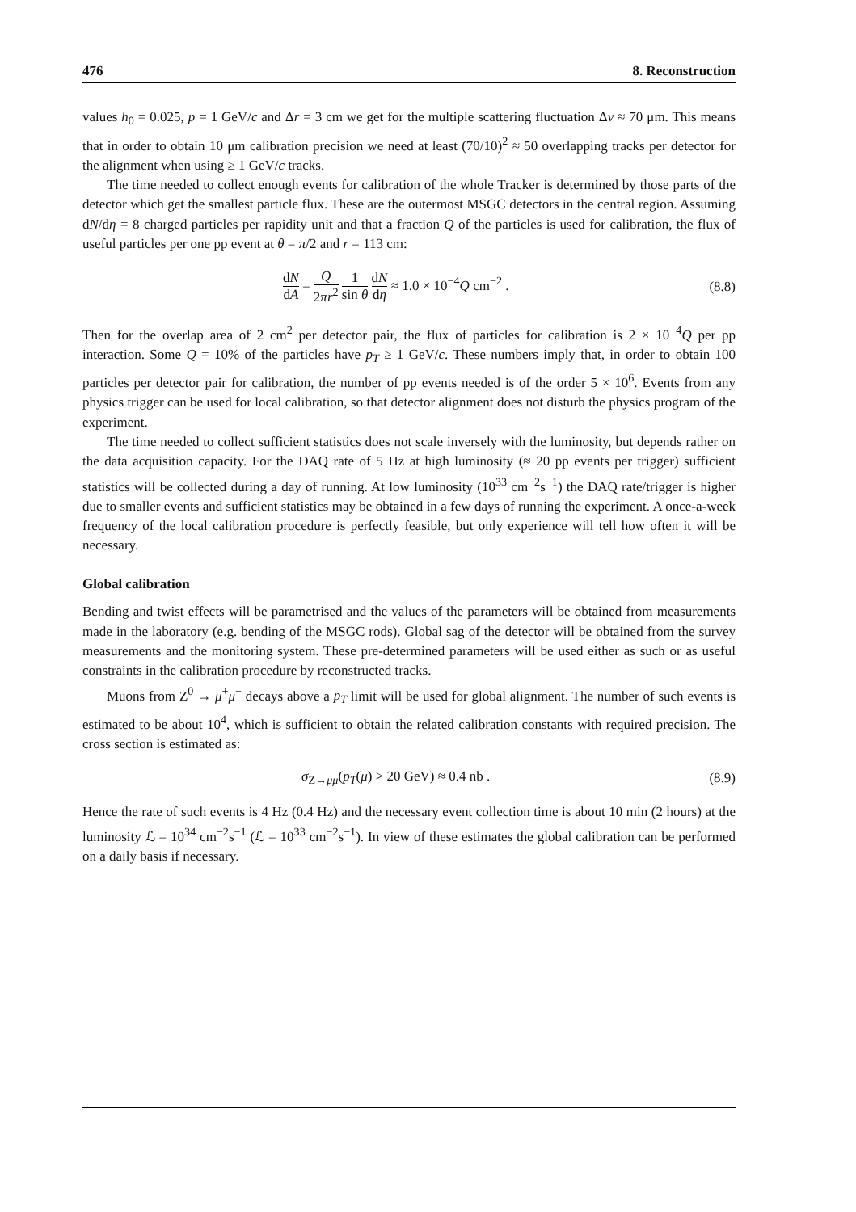476 8. Reconstruction
values h<sub>0</sub> = 0.025, p = 1 GeV/c and Δr = 3 cm we get for the multiple scattering fluctuation Δv ≈ 70 μm. This means that in order to obtain 10 μm calibration precision we need at least (70/10)<sup>2</sup> ≈ 50 overlapping tracks per detector for the alignment when using ≥ 1 GeV/c tracks.
The time needed to collect enough events for calibration of the whole Tracker is determined by those parts of the detector which get the smallest particle flux. These are the outermost MSGC detectors in the central region. Assuming dN/dη = 8 charged particles per rapidity unit and that a fraction Q of the particles is used for calibration, the flux of useful particles per one pp event at θ = π/2 and r = 113 cm:
dN dA = Q 2πr<sup>2</sup> 1 sin θ dN dη ≈ 1.0 × 10<sup>−4</sup>Q cm<sup>−2</sup> . (8.8)
Then for the overlap area of 2 cm<sup>2</sup> per detector pair, the flux of particles for calibration is 2 × 10<sup>−4</sup>Q per pp interaction. Some Q = 10% of the particles have p<sub>T</sub> ≥ 1 GeV/c. These numbers imply that, in order to obtain 100 particles per detector pair for calibration, the number of pp events needed is of the order 5 × 10<sup>6</sup>. Events from any physics trigger can be used for local calibration, so that detector alignment does not disturb the physics program of the experiment.
The time needed to collect sufficient statistics does not scale inversely with the luminosity, but depends rather on the data acquisition capacity. For the DAQ rate of 5 Hz at high luminosity (≈ 20 pp events per trigger) sufficient statistics will be collected during a day of running. At low luminosity (10<sup>33</sup> cm<sup>−2</sup>s<sup>−1</sup>) the DAQ rate/trigger is higher due to smaller events and sufficient statistics may be obtained in a few days of running the experiment. A once-a-week frequency of the local calibration procedure is perfectly feasible, but only experience will tell how often it will be necessary.
Global calibration
Bending and twist effects will be parametrised and the values of the parameters will be obtained from measurements made in the laboratory (e.g. bending of the MSGC rods). Global sag of the detector will be obtained from the survey measurements and the monitoring system. These pre-determined parameters will be used either as such or as useful constraints in the calibration procedure by reconstructed tracks.
Muons from Z<sup>0</sup> → μ<sup>+</sup>μ<sup>−</sup> decays above a p<sub>T</sub> limit will be used for global alignment. The number of such events is estimated to be about 10<sup>4</sup>, which is sufficient to obtain the related calibration constants with required precision. The cross section is estimated as:
σ<sub>Z→μμ</sub>(p<sub>T</sub>(μ) > 20 GeV) ≈ 0.4 nb . (8.9)
Hence the rate of such events is 4 Hz (0.4 Hz) and the necessary event collection time is about 10 min (2 hours) at the luminosity ℒ = 10<sup>34</sup> cm<sup>−2</sup>s<sup>−1</sup> (ℒ = 10<sup>33</sup> cm<sup>−2</sup>s<sup>−1</sup>). In view of these estimates the global calibration can be performed on a daily basis if necessary.